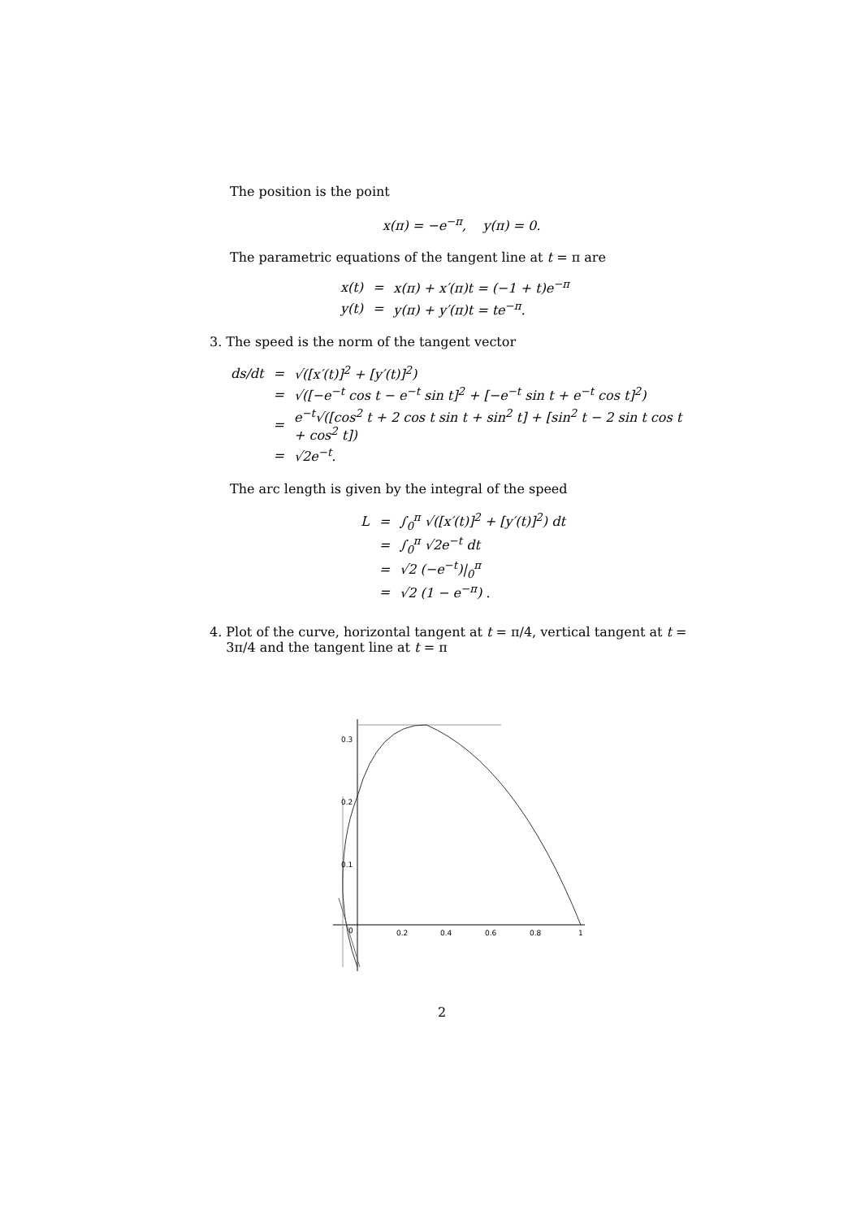The position is the point
x(π) = −e<sup>−π</sup>, y(π) = 0.
The parametric equations of the tangent line at t = π are
| x(t) | = | x(π) + x′(π)t = (−1 + t)e<sup>−π</sup> |
| y(t) | = | y(π) + y′(π)t = te<sup>−π</sup>. |
3. The speed is the norm of the tangent vector
| ds/dt | = | √([x′(t)]<sup>2</sup> + [y′(t)]<sup>2</sup>) |
| | = | √([−e<sup>−t</sup> cos t − e<sup>−t</sup> sin t]<sup>2</sup> + [−e<sup>−t</sup> sin t + e<sup>−t</sup> cos t]<sup>2</sup>) |
| | = | e<sup>−t</sup>√([cos<sup>2</sup> t + 2 cos t sin t + sin<sup>2</sup> t] + [sin<sup>2</sup> t − 2 sin t cos t + cos<sup>2</sup> t]) |
| | = | √2e<sup>−t</sup>. |
The arc length is given by the integral of the speed
| L | = | ∫<sub>0</sub><sup>π</sup> √([x′(t)]<sup>2</sup> + [y′(t)]<sup>2</sup>) dt |
| | = | ∫<sub>0</sub><sup>π</sup> √2e<sup>−t</sup> dt |
| | = | √2 (−e<sup>−t</sup>)/<sub>0</sub><sup>π</sup> |
| | = | √2 (1 − e<sup>−π</sup>) . |
4. Plot of the curve, horizontal tangent at t = π/4, vertical tangent at t =
3π/4 and the tangent line at t = π
0.3
0.2
0.1
0
0.2
0.4
0.6
0.8
1
2